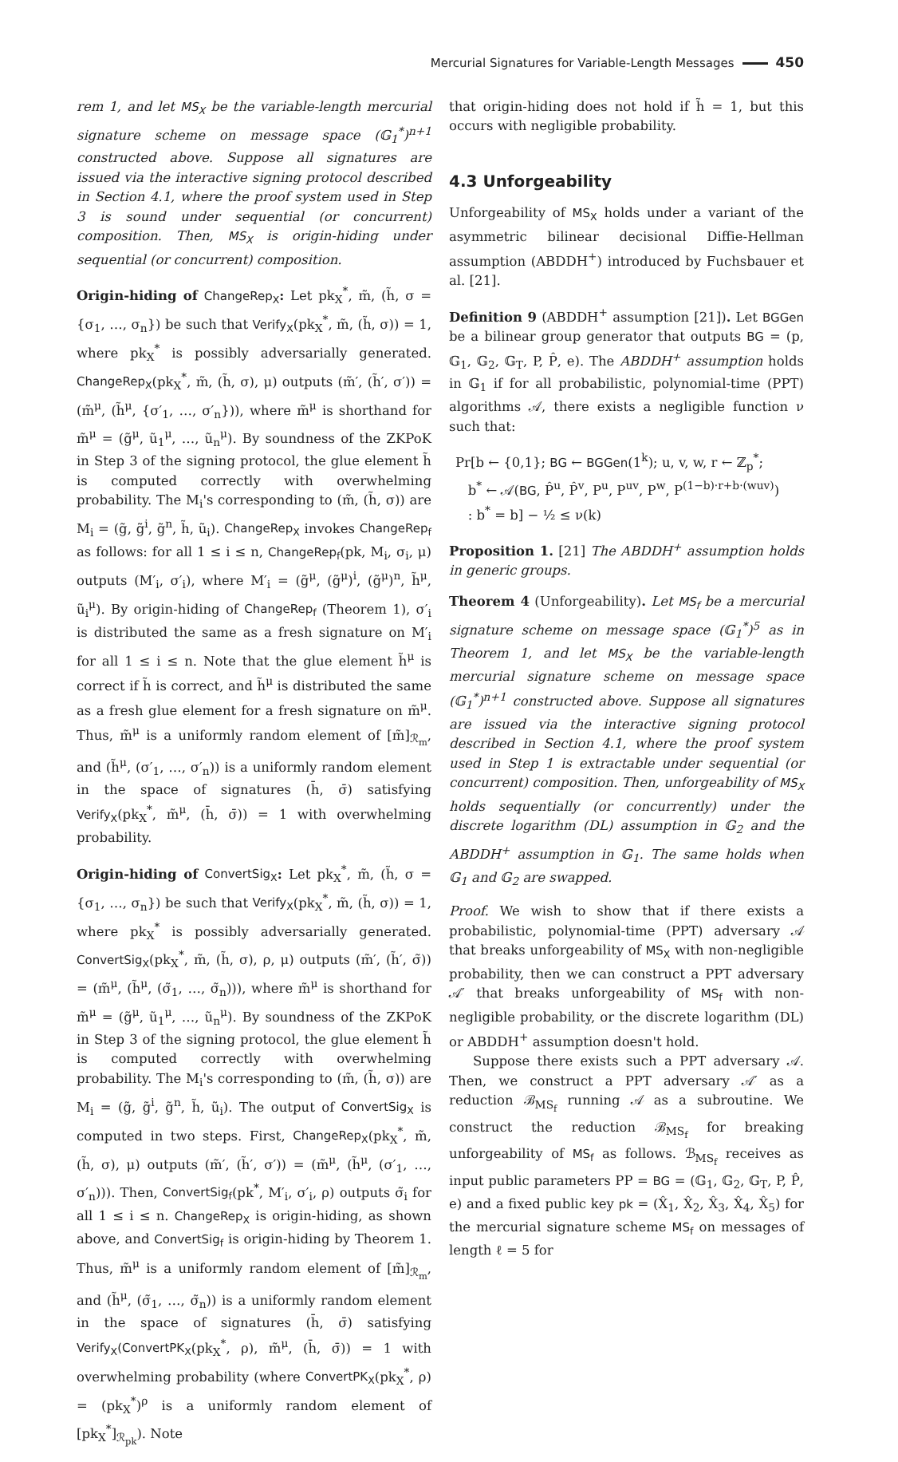Mercurial Signatures for Variable-Length Messages 450
rem 1, and let MS<sub>X</sub> be the variable-length mercurial signature scheme on message space (𝔾<sub>1</sub><sup>*</sup>)<sup>n+1</sup> constructed above. Suppose all signatures are issued via the interactive signing protocol described in Section 4.1, where the proof system used in Step 3 is sound under sequential (or concurrent) composition. Then, MS<sub>X</sub> is origin-hiding under sequential (or concurrent) composition.
Origin-hiding of ChangeRep<sub>X</sub>: Let pk<sub>X</sub><sup>*</sup>, m̃, (h̃, σ = {σ<sub>1</sub>, …, σ<sub>n</sub>}) be such that Verify<sub>X</sub>(pk<sub>X</sub><sup>*</sup>, m̃, (h̃, σ)) = 1, where pk<sub>X</sub><sup>*</sup> is possibly adversarially generated. ChangeRep<sub>X</sub>(pk<sub>X</sub><sup>*</sup>, m̃, (h̃, σ), μ) outputs (m̃′, (h̃′, σ′)) = (m̃<sup>μ</sup>, (h̃<sup>μ</sup>, {σ′<sub>1</sub>, …, σ′<sub>n</sub>})), where m̃<sup>μ</sup> is shorthand for m̃<sup>μ</sup> = (g̃<sup>μ</sup>, ũ<sub>1</sub><sup>μ</sup>, …, ũ<sub>n</sub><sup>μ</sup>). By soundness of the ZKPoK in Step 3 of the signing protocol, the glue element h̃ is computed correctly with overwhelming probability. The M<sub>i</sub>'s corresponding to (m̃, (h̃, σ)) are M<sub>i</sub> = (g̃, g̃<sup>i</sup>, g̃<sup>n</sup>, h̃, ũ<sub>i</sub>). ChangeRep<sub>X</sub> invokes ChangeRep<sub>f</sub> as follows: for all 1 ≤ i ≤ n, ChangeRep<sub>f</sub>(pk, M<sub>i</sub>, σ<sub>i</sub>, μ) outputs (M′<sub>i</sub>, σ′<sub>i</sub>), where M′<sub>i</sub> = (g̃<sup>μ</sup>, (g̃<sup>μ</sup>)<sup>i</sup>, (g̃<sup>μ</sup>)<sup>n</sup>, h̃<sup>μ</sup>, ũ<sub>i</sub><sup>μ</sup>). By origin-hiding of ChangeRep<sub>f</sub> (Theorem 1), σ′<sub>i</sub> is distributed the same as a fresh signature on M′<sub>i</sub> for all 1 ≤ i ≤ n. Note that the glue element h̃<sup>μ</sup> is correct if h̃ is correct, and h̃<sup>μ</sup> is distributed the same as a fresh glue element for a fresh signature on m̃<sup>μ</sup>. Thus, m̃<sup>μ</sup> is a uniformly random element of [m̃]<sub>ℛ<sub>m</sub></sub>, and (h̃<sup>μ</sup>, (σ′<sub>1</sub>, …, σ′<sub>n</sub>)) is a uniformly random element in the space of signatures (h̄, σ̄) satisfying Verify<sub>X</sub>(pk<sub>X</sub><sup>*</sup>, m̃<sup>μ</sup>, (h̄, σ̄)) = 1 with overwhelming probability.
Origin-hiding of ConvertSig<sub>X</sub>: Let pk<sub>X</sub><sup>*</sup>, m̃, (h̃, σ = {σ<sub>1</sub>, …, σ<sub>n</sub>}) be such that Verify<sub>X</sub>(pk<sub>X</sub><sup>*</sup>, m̃, (h̃, σ)) = 1, where pk<sub>X</sub><sup>*</sup> is possibly adversarially generated. ConvertSig<sub>X</sub>(pk<sub>X</sub><sup>*</sup>, m̃, (h̃, σ), ρ, μ) outputs (m̃′, (h̃′, σ̃)) = (m̃<sup>μ</sup>, (h̃<sup>μ</sup>, (σ̃<sub>1</sub>, …, σ̃<sub>n</sub>))), where m̃<sup>μ</sup> is shorthand for m̃<sup>μ</sup> = (g̃<sup>μ</sup>, ũ<sub>1</sub><sup>μ</sup>, …, ũ<sub>n</sub><sup>μ</sup>). By soundness of the ZKPoK in Step 3 of the signing protocol, the glue element h̃ is computed correctly with overwhelming probability. The M<sub>i</sub>'s corresponding to (m̃, (h̃, σ)) are M<sub>i</sub> = (g̃, g̃<sup>i</sup>, g̃<sup>n</sup>, h̃, ũ<sub>i</sub>). The output of ConvertSig<sub>X</sub> is computed in two steps. First, ChangeRep<sub>X</sub>(pk<sub>X</sub><sup>*</sup>, m̃, (h̃, σ), μ) outputs (m̃′, (h̃′, σ′)) = (m̃<sup>μ</sup>, (h̃<sup>μ</sup>, (σ′<sub>1</sub>, …, σ′<sub>n</sub>))). Then, ConvertSig<sub>f</sub>(pk<sup>*</sup>, M′<sub>i</sub>, σ′<sub>i</sub>, ρ) outputs σ̃<sub>i</sub> for all 1 ≤ i ≤ n. ChangeRep<sub>X</sub> is origin-hiding, as shown above, and ConvertSig<sub>f</sub> is origin-hiding by Theorem 1. Thus, m̃<sup>μ</sup> is a uniformly random element of [m̃]<sub>ℛ<sub>m</sub></sub>, and (h̃<sup>μ</sup>, (σ̃<sub>1</sub>, …, σ̃<sub>n</sub>)) is a uniformly random element in the space of signatures (h̄, σ̄) satisfying Verify<sub>X</sub>(ConvertPK<sub>X</sub>(pk<sub>X</sub><sup>*</sup>, ρ), m̃<sup>μ</sup>, (h̄, σ̄)) = 1 with overwhelming probability (where ConvertPK<sub>X</sub>(pk<sub>X</sub><sup>*</sup>, ρ) = (pk<sub>X</sub><sup>*</sup>)<sup>ρ</sup> is a uniformly random element of [pk<sub>X</sub><sup>*</sup>]<sub>ℛ<sub>pk</sub></sub>). Note
that origin-hiding does not hold if h̃ = 1, but this occurs with negligible probability.
4.3 Unforgeability
Unforgeability of MS<sub>X</sub> holds under a variant of the asymmetric bilinear decisional Diffie-Hellman assumption (ABDDH<sup>+</sup>) introduced by Fuchsbauer et al. [21].
Definition 9 (ABDDH<sup>+</sup> assumption [21]). Let BGGen be a bilinear group generator that outputs BG = (p, 𝔾<sub>1</sub>, 𝔾<sub>2</sub>, 𝔾<sub>T</sub>, P, P̂, e). The ABDDH<sup>+</sup> assumption holds in 𝔾<sub>1</sub> if for all probabilistic, polynomial-time (PPT) algorithms 𝒜, there exists a negligible function ν such that:
Pr[b ← {0,1}; BG ← BGGen(1<sup>k</sup>); u, v, w, r ← ℤ<sub>p</sub><sup>*</sup>;
b<sup>*</sup> ← 𝒜(BG, P̂<sup>u</sup>, P̂<sup>v</sup>, P<sup>u</sup>, P<sup>uv</sup>, P<sup>w</sup>, P<sup>(1−b)·r+b·(wuv)</sup>)
: b<sup>*</sup> = b] − ½ ≤ ν(k)
Proposition 1. [21] The ABDDH<sup>+</sup> assumption holds in generic groups.
Theorem 4 (Unforgeability). Let MS<sub>f</sub> be a mercurial signature scheme on message space (𝔾<sub>1</sub><sup>*</sup>)<sup>5</sup> as in Theorem 1, and let MS<sub>X</sub> be the variable-length mercurial signature scheme on message space (𝔾<sub>1</sub><sup>*</sup>)<sup>n+1</sup> constructed above. Suppose all signatures are issued via the interactive signing protocol described in Section 4.1, where the proof system used in Step 1 is extractable under sequential (or concurrent) composition. Then, unforgeability of MS<sub>X</sub> holds sequentially (or concurrently) under the discrete logarithm (DL) assumption in 𝔾<sub>2</sub> and the ABDDH<sup>+</sup> assumption in 𝔾<sub>1</sub>. The same holds when 𝔾<sub>1</sub> and 𝔾<sub>2</sub> are swapped.
Proof. We wish to show that if there exists a probabilistic, polynomial-time (PPT) adversary 𝒜 that breaks unforgeability of MS<sub>X</sub> with non-negligible probability, then we can construct a PPT adversary 𝒜′ that breaks unforgeability of MS<sub>f</sub> with non-negligible probability, or the discrete logarithm (DL) or ABDDH<sup>+</sup> assumption doesn't hold.
Suppose there exists such a PPT adversary 𝒜. Then, we construct a PPT adversary 𝒜′ as a reduction ℬ<sub>MS<sub>f</sub></sub> running 𝒜 as a subroutine. We construct the reduction ℬ<sub>MS<sub>f</sub></sub> for breaking unforgeability of MS<sub>f</sub> as follows. ℬ<sub>MS<sub>f</sub></sub> receives as input public parameters PP = BG = (𝔾<sub>1</sub>, 𝔾<sub>2</sub>, 𝔾<sub>T</sub>, P, P̂, e) and a fixed public key pk = (X̂<sub>1</sub>, X̂<sub>2</sub>, X̂<sub>3</sub>, X̂<sub>4</sub>, X̂<sub>5</sub>) for the mercurial signature scheme MS<sub>f</sub> on messages of length ℓ = 5 for